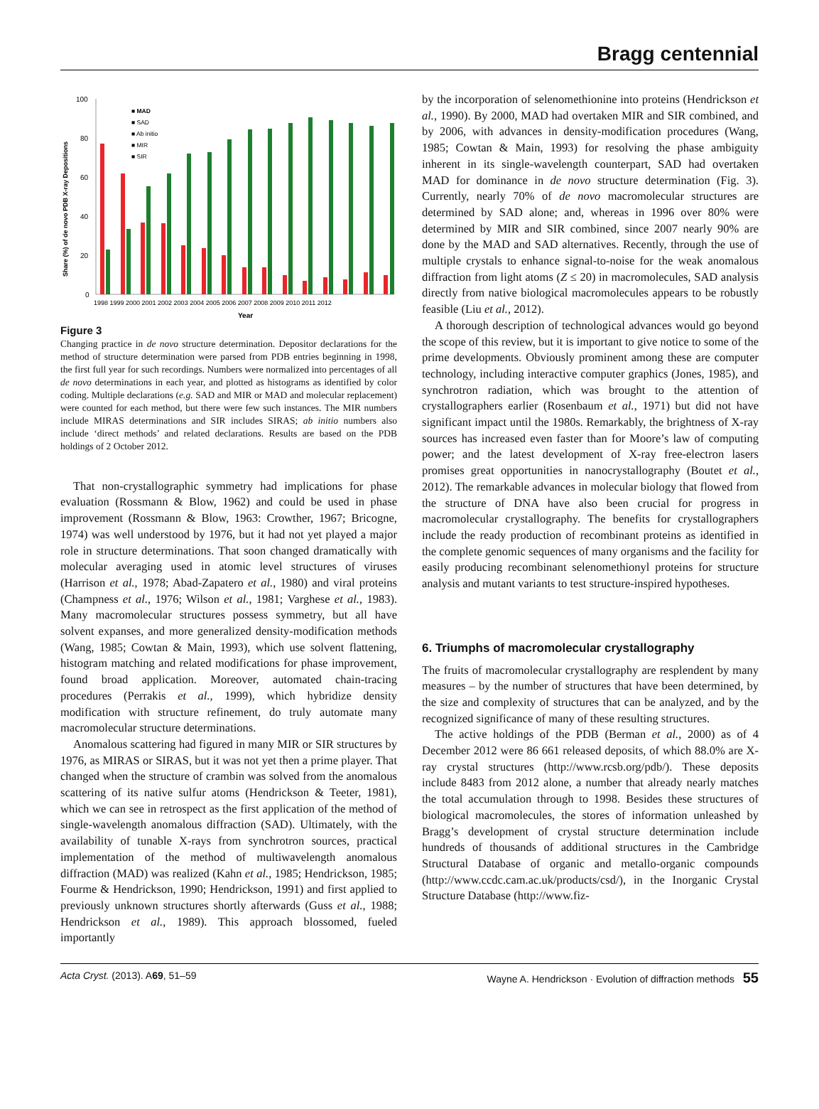Bragg centennial
Share (%) of de novo PDB X-ray Depositions
100
80
60
40
20
0
■ MAD
■ SAD
■ Ab initio
■ MIR
■ SIR
1998 1999 2000 2001 2002 2003 2004 2005 2006 2007 2008 2009 2010 2011 2012
Year
Figure 3
Changing practice in de novo structure determination. Depositor declarations for the method of structure determination were parsed from PDB entries beginning in 1998, the first full year for such recordings. Numbers were normalized into percentages of all de novo determinations in each year, and plotted as histograms as identified by color coding. Multiple declarations (e.g. SAD and MIR or MAD and molecular replacement) were counted for each method, but there were few such instances. The MIR numbers include MIRAS determinations and SIR includes SIRAS; ab initio numbers also include ‘direct methods’ and related declarations. Results are based on the PDB holdings of 2 October 2012.
That non-crystallographic symmetry had implications for phase evaluation (Rossmann & Blow, 1962) and could be used in phase improvement (Rossmann & Blow, 1963: Crowther, 1967; Bricogne, 1974) was well understood by 1976, but it had not yet played a major role in structure determinations. That soon changed dramatically with molecular averaging used in atomic level structures of viruses (Harrison et al., 1978; Abad-Zapatero et al., 1980) and viral proteins (Champness et al., 1976; Wilson et al., 1981; Varghese et al., 1983). Many macromolecular structures possess symmetry, but all have solvent expanses, and more generalized density-modification methods (Wang, 1985; Cowtan & Main, 1993), which use solvent flattening, histogram matching and related modifications for phase improvement, found broad application. Moreover, automated chain-tracing procedures (Perrakis et al., 1999), which hybridize density modification with structure refinement, do truly automate many macromolecular structure determinations.
Anomalous scattering had figured in many MIR or SIR structures by 1976, as MIRAS or SIRAS, but it was not yet then a prime player. That changed when the structure of crambin was solved from the anomalous scattering of its native sulfur atoms (Hendrickson & Teeter, 1981), which we can see in retrospect as the first application of the method of single-wavelength anomalous diffraction (SAD). Ultimately, with the availability of tunable X-rays from synchrotron sources, practical implementation of the method of multiwavelength anomalous diffraction (MAD) was realized (Kahn et al., 1985; Hendrickson, 1985; Fourme & Hendrickson, 1990; Hendrickson, 1991) and first applied to previously unknown structures shortly afterwards (Guss et al., 1988; Hendrickson et al., 1989). This approach blossomed, fueled importantly
by the incorporation of selenomethionine into proteins (Hendrickson et al., 1990). By 2000, MAD had overtaken MIR and SIR combined, and by 2006, with advances in density-modification procedures (Wang, 1985; Cowtan & Main, 1993) for resolving the phase ambiguity inherent in its single-wavelength counterpart, SAD had overtaken MAD for dominance in de novo structure determination (Fig. 3). Currently, nearly 70% of de novo macromolecular structures are determined by SAD alone; and, whereas in 1996 over 80% were determined by MIR and SIR combined, since 2007 nearly 90% are done by the MAD and SAD alternatives. Recently, through the use of multiple crystals to enhance signal-to-noise for the weak anomalous diffraction from light atoms (Z ≤ 20) in macromolecules, SAD analysis directly from native biological macromolecules appears to be robustly feasible (Liu et al., 2012).
A thorough description of technological advances would go beyond the scope of this review, but it is important to give notice to some of the prime developments. Obviously prominent among these are computer technology, including interactive computer graphics (Jones, 1985), and synchrotron radiation, which was brought to the attention of crystallographers earlier (Rosenbaum et al., 1971) but did not have significant impact until the 1980s. Remarkably, the brightness of X-ray sources has increased even faster than for Moore’s law of computing power; and the latest development of X-ray free-electron lasers promises great opportunities in nanocrystallography (Boutet et al., 2012). The remarkable advances in molecular biology that flowed from the structure of DNA have also been crucial for progress in macromolecular crystallography. The benefits for crystallographers include the ready production of recombinant proteins as identified in the complete genomic sequences of many organisms and the facility for easily producing recombinant selenomethionyl proteins for structure analysis and mutant variants to test structure-inspired hypotheses.
6. Triumphs of macromolecular crystallography
The fruits of macromolecular crystallography are resplendent by many measures – by the number of structures that have been determined, by the size and complexity of structures that can be analyzed, and by the recognized significance of many of these resulting structures.
The active holdings of the PDB (Berman et al., 2000) as of 4 December 2012 were 86 661 released deposits, of which 88.0% are X-ray crystal structures (http://www.rcsb.org/pdb/). These deposits include 8483 from 2012 alone, a number that already nearly matches the total accumulation through to 1998. Besides these structures of biological macromolecules, the stores of information unleashed by Bragg’s development of crystal structure determination include hundreds of thousands of additional structures in the Cambridge Structural Database of organic and metallo-organic compounds (http://www.ccdc.cam.ac.uk/products/csd/), in the Inorganic Crystal Structure Database (http://www.fiz-
Acta Cryst. (2013). A69, 51–59 Wayne A. Hendrickson · Evolution of diffraction methods 55